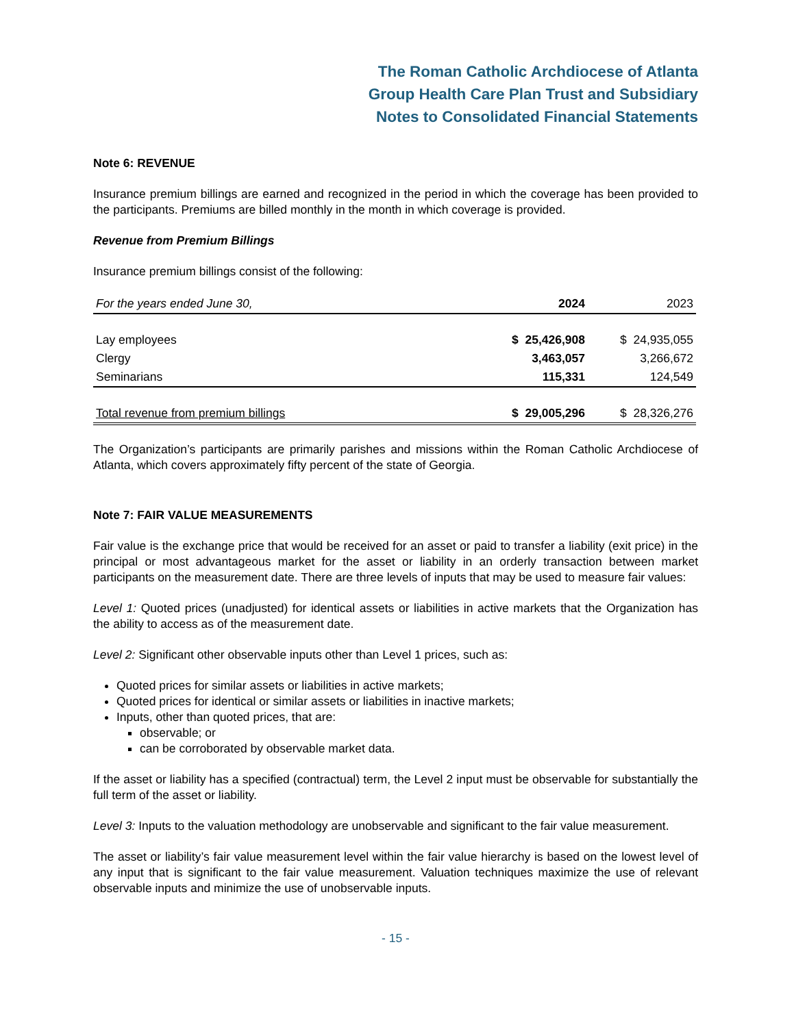The Roman Catholic Archdiocese of Atlanta
Group Health Care Plan Trust and Subsidiary
Notes to Consolidated Financial Statements
Note 6: REVENUE
Insurance premium billings are earned and recognized in the period in which the coverage has been provided to the participants. Premiums are billed monthly in the month in which coverage is provided.
Revenue from Premium Billings
Insurance premium billings consist of the following:
| For the years ended June 30, | 2024 | 2023 |
| --- | --- | --- |
| Lay employees | $ 25,426,908 | $ 24,935,055 |
| Clergy | 3,463,057 | 3,266,672 |
| Seminarians | 115,331 | 124,549 |
| Total revenue from premium billings | $ 29,005,296 | $ 28,326,276 |
The Organization’s participants are primarily parishes and missions within the Roman Catholic Archdiocese of Atlanta, which covers approximately fifty percent of the state of Georgia.
Note 7: FAIR VALUE MEASUREMENTS
Fair value is the exchange price that would be received for an asset or paid to transfer a liability (exit price) in the principal or most advantageous market for the asset or liability in an orderly transaction between market participants on the measurement date. There are three levels of inputs that may be used to measure fair values:
Level 1: Quoted prices (unadjusted) for identical assets or liabilities in active markets that the Organization has the ability to access as of the measurement date.
Level 2: Significant other observable inputs other than Level 1 prices, such as:
Quoted prices for similar assets or liabilities in active markets;
Quoted prices for identical or similar assets or liabilities in inactive markets;
Inputs, other than quoted prices, that are:
observable; or
can be corroborated by observable market data.
If the asset or liability has a specified (contractual) term, the Level 2 input must be observable for substantially the full term of the asset or liability.
Level 3: Inputs to the valuation methodology are unobservable and significant to the fair value measurement.
The asset or liability’s fair value measurement level within the fair value hierarchy is based on the lowest level of any input that is significant to the fair value measurement. Valuation techniques maximize the use of relevant observable inputs and minimize the use of unobservable inputs.
- 15 -